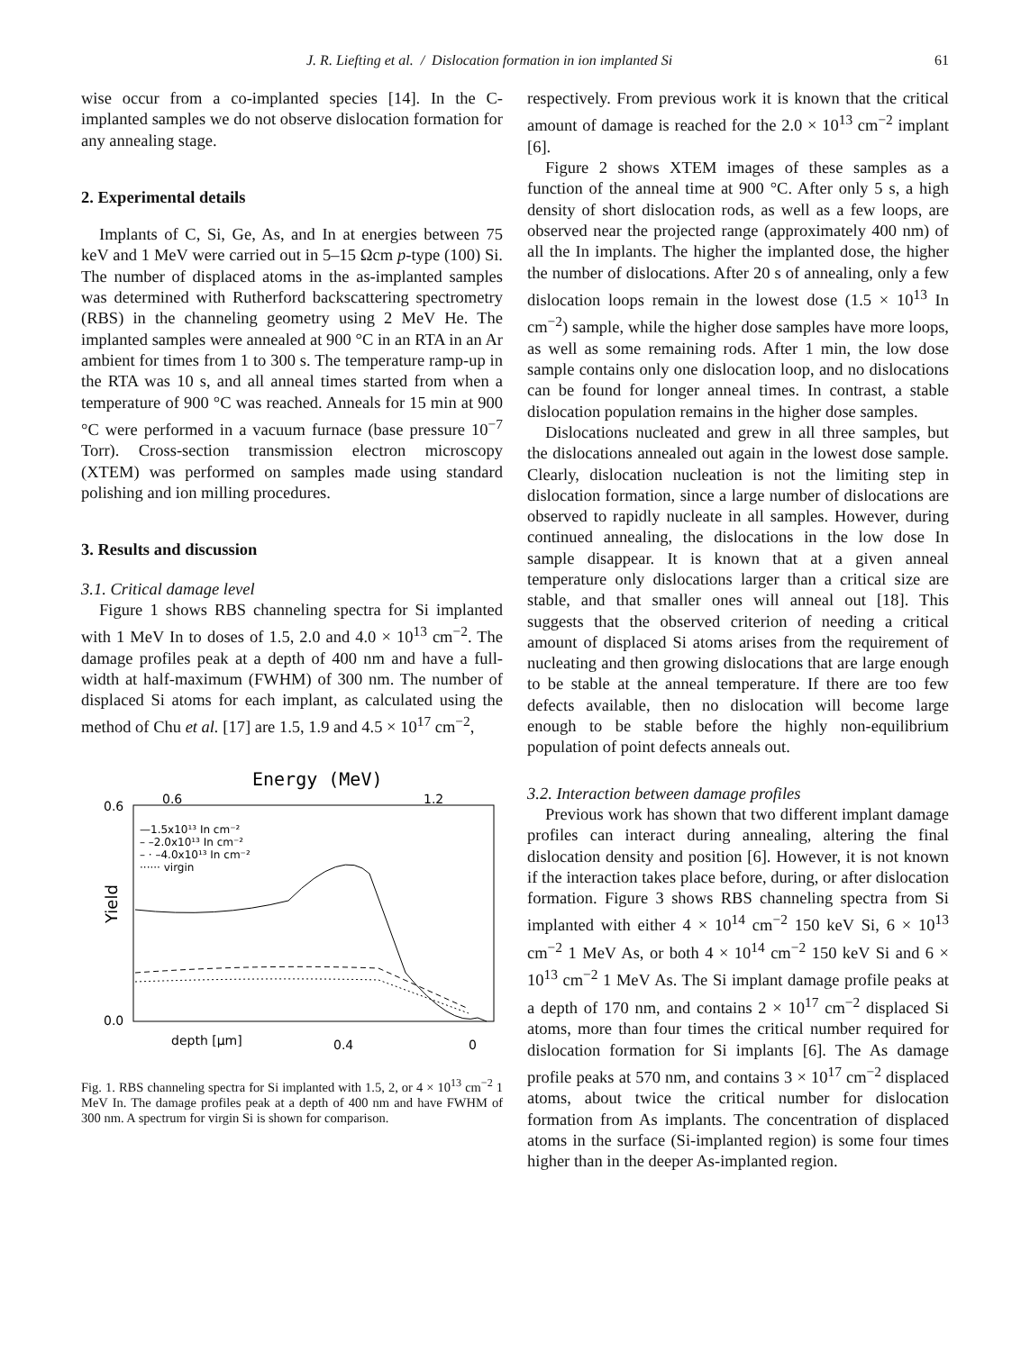J. R. Liefting et al. / Dislocation formation in ion implanted Si 61
wise occur from a co-implanted species [14]. In the C-implanted samples we do not observe dislocation formation for any annealing stage.
2. Experimental details
Implants of C, Si, Ge, As, and In at energies between 75 keV and 1 MeV were carried out in 5–15 Ωcm p-type (100) Si. The number of displaced atoms in the as-implanted samples was determined with Rutherford backscattering spectrometry (RBS) in the channeling geometry using 2 MeV He. The implanted samples were annealed at 900 °C in an RTA in an Ar ambient for times from 1 to 300 s. The temperature ramp-up in the RTA was 10 s, and all anneal times started from when a temperature of 900 °C was reached. Anneals for 15 min at 900 °C were performed in a vacuum furnace (base pressure 10<sup>−7</sup> Torr). Cross-section transmission electron microscopy (XTEM) was performed on samples made using standard polishing and ion milling procedures.
3. Results and discussion
3.1. Critical damage level
Figure 1 shows RBS channeling spectra for Si implanted with 1 MeV In to doses of 1.5, 2.0 and 4.0 × 10<sup>13</sup> cm<sup>−2</sup>. The damage profiles peak at a depth of 400 nm and have a full-width at half-maximum (FWHM) of 300 nm. The number of displaced Si atoms for each implant, as calculated using the method of Chu et al. [17] are 1.5, 1.9 and 4.5 × 10<sup>17</sup> cm<sup>−2</sup>,
Energy (MeV)
0.6
1.2
0.6
0.0
Yield
—1.5x10¹³ In cm⁻²
– –2.0x10¹³ In cm⁻²
– · –4.0x10¹³ In cm⁻²
······ virgin
depth [μm]
0.4
0
Fig. 1. RBS channeling spectra for Si implanted with 1.5, 2, or 4 × 10<sup>13</sup> cm<sup>−2</sup> 1 MeV In. The damage profiles peak at a depth of 400 nm and have FWHM of 300 nm. A spectrum for virgin Si is shown for comparison.
respectively. From previous work it is known that the critical amount of damage is reached for the 2.0 × 10<sup>13</sup> cm<sup>−2</sup> implant [6].
Figure 2 shows XTEM images of these samples as a function of the anneal time at 900 °C. After only 5 s, a high density of short dislocation rods, as well as a few loops, are observed near the projected range (approximately 400 nm) of all the In implants. The higher the implanted dose, the higher the number of dislocations. After 20 s of annealing, only a few dislocation loops remain in the lowest dose (1.5 × 10<sup>13</sup> In cm<sup>−2</sup>) sample, while the higher dose samples have more loops, as well as some remaining rods. After 1 min, the low dose sample contains only one dislocation loop, and no dislocations can be found for longer anneal times. In contrast, a stable dislocation population remains in the higher dose samples.
Dislocations nucleated and grew in all three samples, but the dislocations annealed out again in the lowest dose sample. Clearly, dislocation nucleation is not the limiting step in dislocation formation, since a large number of dislocations are observed to rapidly nucleate in all samples. However, during continued annealing, the dislocations in the low dose In sample disappear. It is known that at a given anneal temperature only dislocations larger than a critical size are stable, and that smaller ones will anneal out [18]. This suggests that the observed criterion of needing a critical amount of displaced Si atoms arises from the requirement of nucleating and then growing dislocations that are large enough to be stable at the anneal temperature. If there are too few defects available, then no dislocation will become large enough to be stable before the highly non-equilibrium population of point defects anneals out.
3.2. Interaction between damage profiles
Previous work has shown that two different implant damage profiles can interact during annealing, altering the final dislocation density and position [6]. However, it is not known if the interaction takes place before, during, or after dislocation formation. Figure 3 shows RBS channeling spectra from Si implanted with either 4 × 10<sup>14</sup> cm<sup>−2</sup> 150 keV Si, 6 × 10<sup>13</sup> cm<sup>−2</sup> 1 MeV As, or both 4 × 10<sup>14</sup> cm<sup>−2</sup> 150 keV Si and 6 × 10<sup>13</sup> cm<sup>−2</sup> 1 MeV As. The Si implant damage profile peaks at a depth of 170 nm, and contains 2 × 10<sup>17</sup> cm<sup>−2</sup> displaced Si atoms, more than four times the critical number required for dislocation formation for Si implants [6]. The As damage profile peaks at 570 nm, and contains 3 × 10<sup>17</sup> cm<sup>−2</sup> displaced atoms, about twice the critical number for dislocation formation from As implants. The concentration of displaced atoms in the surface (Si-implanted region) is some four times higher than in the deeper As-implanted region.